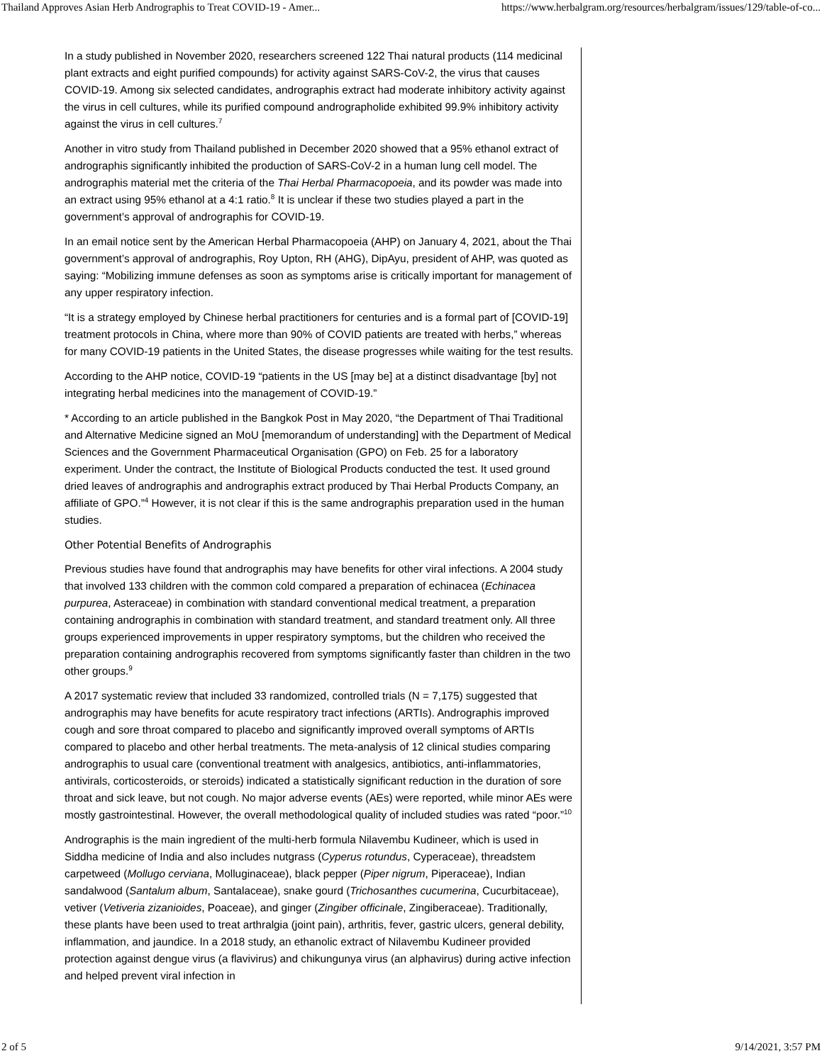Thailand Approves Asian Herb Andrographis to Treat COVID-19 - Amer... https://www.herbalgram.org/resources/herbalgram/issues/129/table-of-co...
In a study published in November 2020, researchers screened 122 Thai natural products (114 medicinal plant extracts and eight purified compounds) for activity against SARS-CoV-2, the virus that causes COVID-19. Among six selected candidates, andrographis extract had moderate inhibitory activity against the virus in cell cultures, while its purified compound andrographolide exhibited 99.9% inhibitory activity against the virus in cell cultures.<sup>7</sup>
Another in vitro study from Thailand published in December 2020 showed that a 95% ethanol extract of andrographis significantly inhibited the production of SARS-CoV-2 in a human lung cell model. The andrographis material met the criteria of the Thai Herbal Pharmacopoeia, and its powder was made into an extract using 95% ethanol at a 4:1 ratio.<sup>8</sup> It is unclear if these two studies played a part in the government’s approval of andrographis for COVID-19.
In an email notice sent by the American Herbal Pharmacopoeia (AHP) on January 4, 2021, about the Thai government’s approval of andrographis, Roy Upton, RH (AHG), DipAyu, president of AHP, was quoted as saying: “Mobilizing immune defenses as soon as symptoms arise is critically important for management of any upper respiratory infection.
“It is a strategy employed by Chinese herbal practitioners for centuries and is a formal part of [COVID-19] treatment protocols in China, where more than 90% of COVID patients are treated with herbs,” whereas for many COVID-19 patients in the United States, the disease progresses while waiting for the test results.
According to the AHP notice, COVID-19 “patients in the US [may be] at a distinct disadvantage [by] not integrating herbal medicines into the management of COVID-19.”
* According to an article published in the Bangkok Post in May 2020, “the Department of Thai Traditional and Alternative Medicine signed an MoU [memorandum of understanding] with the Department of Medical Sciences and the Government Pharmaceutical Organisation (GPO) on Feb. 25 for a laboratory experiment. Under the contract, the Institute of Biological Products conducted the test. It used ground dried leaves of andrographis and andrographis extract produced by Thai Herbal Products Company, an affiliate of GPO.”<sup>4</sup> However, it is not clear if this is the same andrographis preparation used in the human studies.
Other Potential Benefits of Andrographis
Previous studies have found that andrographis may have benefits for other viral infections. A 2004 study that involved 133 children with the common cold compared a preparation of echinacea (Echinacea purpurea, Asteraceae) in combination with standard conventional medical treatment, a preparation containing andrographis in combination with standard treatment, and standard treatment only. All three groups experienced improvements in upper respiratory symptoms, but the children who received the preparation containing andrographis recovered from symptoms significantly faster than children in the two other groups.<sup>9</sup>
A 2017 systematic review that included 33 randomized, controlled trials (N = 7,175) suggested that andrographis may have benefits for acute respiratory tract infections (ARTIs). Andrographis improved cough and sore throat compared to placebo and significantly improved overall symptoms of ARTIs compared to placebo and other herbal treatments. The meta-analysis of 12 clinical studies comparing andrographis to usual care (conventional treatment with analgesics, antibiotics, anti-inflammatories, antivirals, corticosteroids, or steroids) indicated a statistically significant reduction in the duration of sore throat and sick leave, but not cough. No major adverse events (AEs) were reported, while minor AEs were mostly gastrointestinal. However, the overall methodological quality of included studies was rated “poor.”<sup>10</sup>
Andrographis is the main ingredient of the multi-herb formula Nilavembu Kudineer, which is used in Siddha medicine of India and also includes nutgrass (Cyperus rotundus, Cyperaceae), threadstem carpetweed (Mollugo cerviana, Molluginaceae), black pepper (Piper nigrum, Piperaceae), Indian sandalwood (Santalum album, Santalaceae), snake gourd (Trichosanthes cucumerina, Cucurbitaceae), vetiver (Vetiveria zizanioides, Poaceae), and ginger (Zingiber officinale, Zingiberaceae). Traditionally, these plants have been used to treat arthralgia (joint pain), arthritis, fever, gastric ulcers, general debility, inflammation, and jaundice. In a 2018 study, an ethanolic extract of Nilavembu Kudineer provided protection against dengue virus (a flavivirus) and chikungunya virus (an alphavirus) during active infection and helped prevent viral infection in
2 of 5 9/14/2021, 3:57 PM